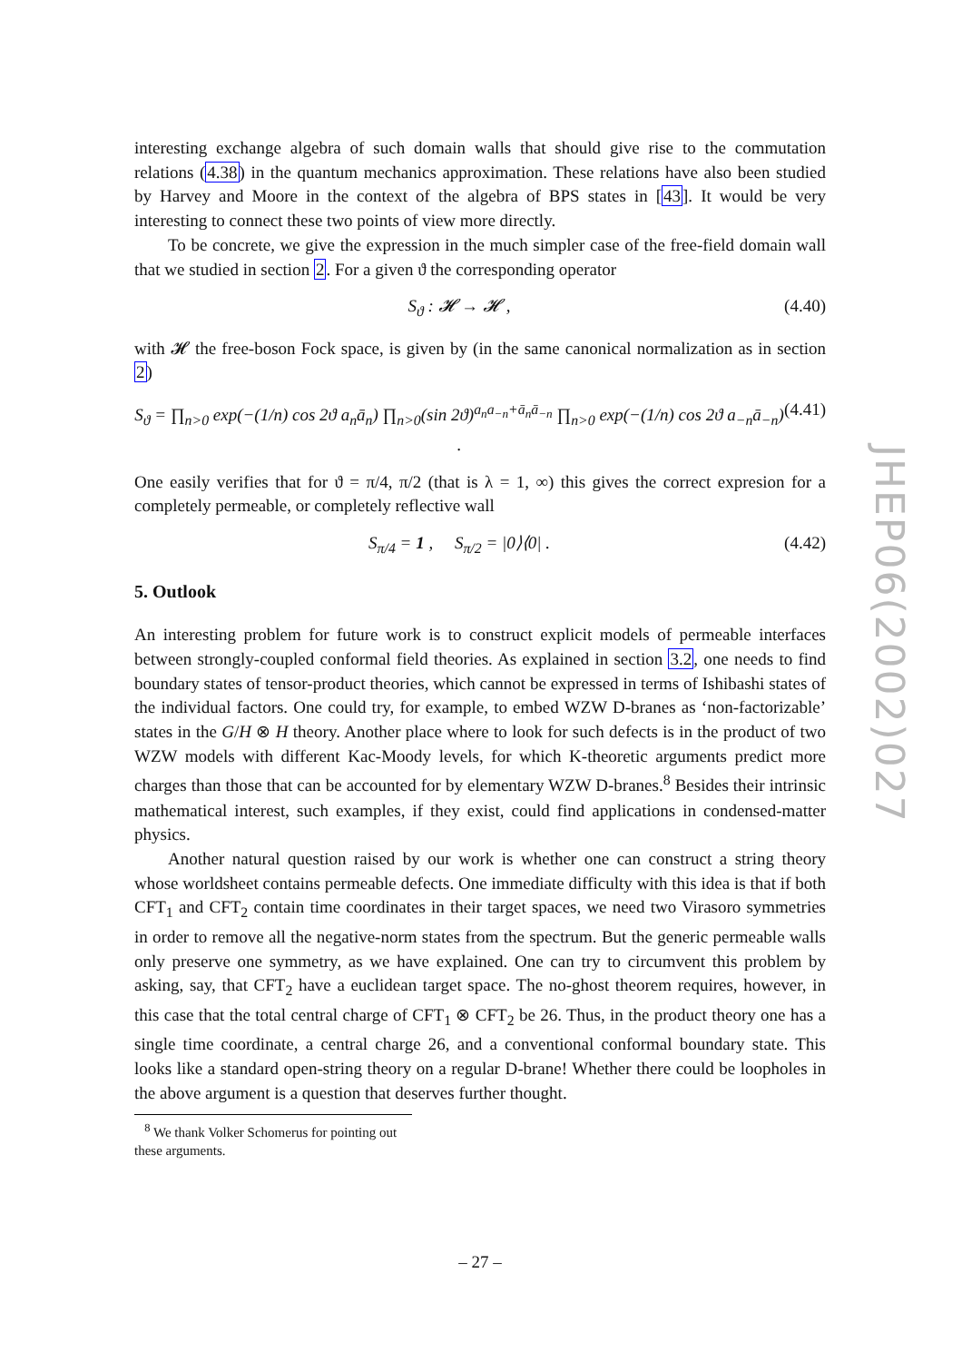interesting exchange algebra of such domain walls that should give rise to the commutation relations (4.38) in the quantum mechanics approximation. These relations have also been studied by Harvey and Moore in the context of the algebra of BPS states in [43]. It would be very interesting to connect these two points of view more directly.
To be concrete, we give the expression in the much simpler case of the free-field domain wall that we studied in section 2. For a given ϑ the corresponding operator
S<sub>ϑ</sub> : 𝓗 → 𝓗 , (4.40)
with 𝓗 the free-boson Fock space, is given by (in the same canonical normalization as in section 2)
S<sub>ϑ</sub> = ∏<sub>n>0</sub> exp(−(1/n) cos 2ϑ a<sub>n</sub>ā<sub>n</sub>) ∏<sub>n>0</sub>(sin 2ϑ)<sup>a<sub>n</sub>a<sub>−n</sub>+ā<sub>n</sub>ā<sub>−n</sub></sup> ∏<sub>n>0</sub> exp(−(1/n) cos 2ϑ a<sub>−n</sub>ā<sub>−n</sub>) . (4.41)
One easily verifies that for ϑ = π/4, π/2 (that is λ = 1, ∞) this gives the correct expresion for a completely permeable, or completely reflective wall
S<sub>π/4</sub> = 1 , S<sub>π/2</sub> = |0⟩⟨0| . (4.42)
5. Outlook
An interesting problem for future work is to construct explicit models of permeable interfaces between strongly-coupled conformal field theories. As explained in section 3.2, one needs to find boundary states of tensor-product theories, which cannot be expressed in terms of Ishibashi states of the individual factors. One could try, for example, to embed WZW D-branes as ‘non-factorizable’ states in the G/H ⊗ H theory. Another place where to look for such defects is in the product of two WZW models with different Kac-Moody levels, for which K-theoretic arguments predict more charges than those that can be accounted for by elementary WZW D-branes.<sup>8</sup> Besides their intrinsic mathematical interest, such examples, if they exist, could find applications in condensed-matter physics.
Another natural question raised by our work is whether one can construct a string theory whose worldsheet contains permeable defects. One immediate difficulty with this idea is that if both CFT<sub>1</sub> and CFT<sub>2</sub> contain time coordinates in their target spaces, we need two Virasoro symmetries in order to remove all the negative-norm states from the spectrum. But the generic permeable walls only preserve one symmetry, as we have explained. One can try to circumvent this problem by asking, say, that CFT<sub>2</sub> have a euclidean target space. The no-ghost theorem requires, however, in this case that the total central charge of CFT<sub>1</sub> ⊗ CFT<sub>2</sub> be 26. Thus, in the product theory one has a single time coordinate, a central charge 26, and a conventional conformal boundary state. This looks like a standard open-string theory on a regular D-brane! Whether there could be loopholes in the above argument is a question that deserves further thought.
<sup>8</sup> We thank Volker Schomerus for pointing out these arguments.
– 27 –
JHEP06(2002)027